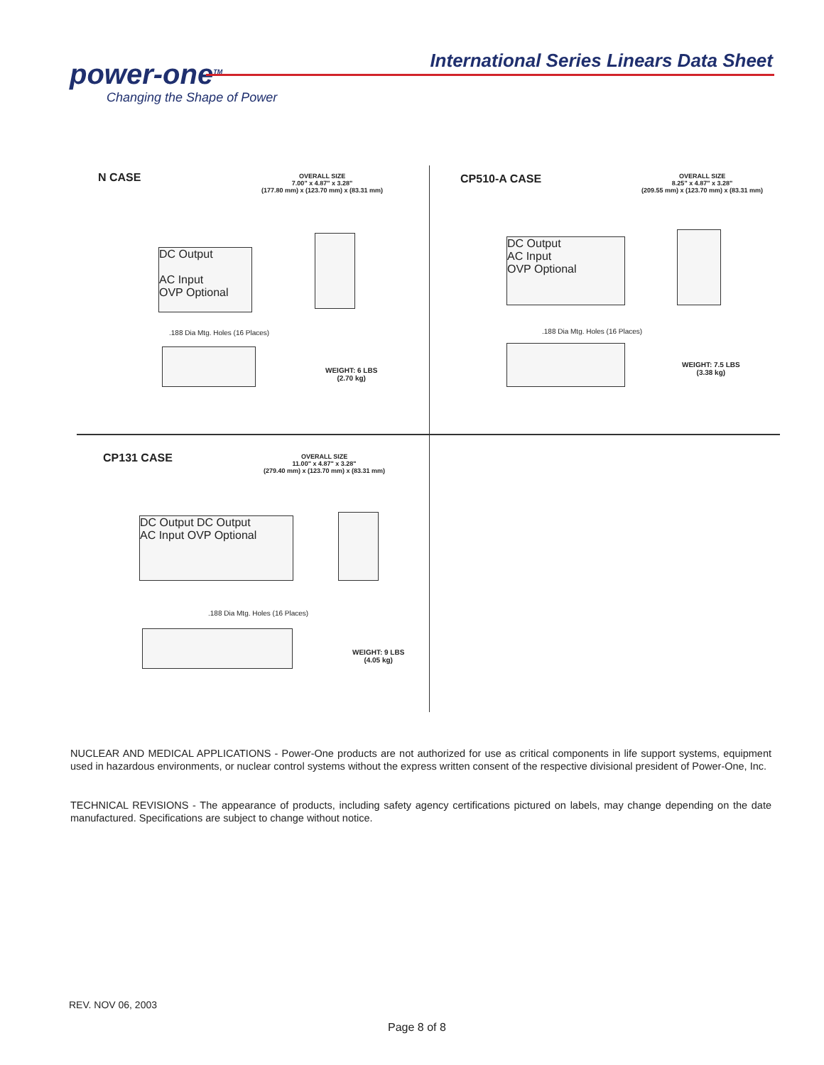power-one<sup>TM</sup>
Changing the Shape of Power
International Series Linears Data Sheet
N CASE
OVERALL SIZE
7.00" x 4.87" x 3.28"
(177.80 mm) x (123.70 mm) x (83.31 mm)
DC Output
AC Input
OVP Optional
WEIGHT: 6 LBS
(2.70 kg)
.188 Dia Mtg. Holes (16 Places)
CP510-A CASE
OVERALL SIZE
8.25" x 4.87" x 3.28"
(209.55 mm) x (123.70 mm) x (83.31 mm)
DC Output
AC Input
OVP Optional
WEIGHT: 7.5 LBS
(3.38 kg)
.188 Dia Mtg. Holes (16 Places)
CP131 CASE
OVERALL SIZE
11.00" x 4.87" x 3.28"
(279.40 mm) x (123.70 mm) x (83.31 mm)
DC Output DC Output
AC Input OVP Optional
WEIGHT: 9 LBS
(4.05 kg)
.188 Dia Mtg. Holes (16 Places)
NUCLEAR AND MEDICAL APPLICATIONS - Power-One products are not authorized for use as critical components in life support systems, equipment used in hazardous environments, or nuclear control systems without the express written consent of the respective divisional president of Power-One, Inc.
TECHNICAL REVISIONS - The appearance of products, including safety agency certifications pictured on labels, may change depending on the date manufactured. Specifications are subject to change without notice.
REV. NOV 06, 2003
Page 8 of 8